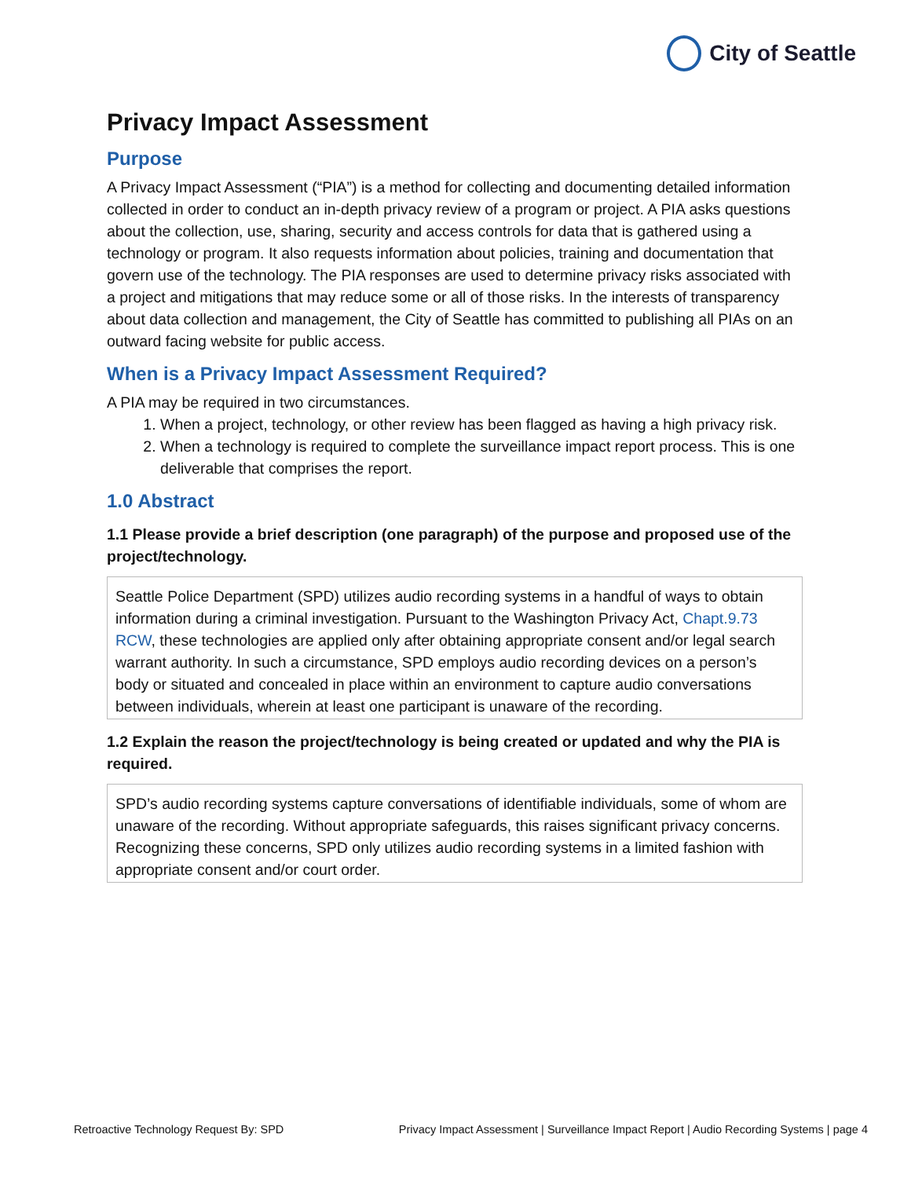City of Seattle
Privacy Impact Assessment
Purpose
A Privacy Impact Assessment (“PIA”) is a method for collecting and documenting detailed information collected in order to conduct an in-depth privacy review of a program or project. A PIA asks questions about the collection, use, sharing, security and access controls for data that is gathered using a technology or program. It also requests information about policies, training and documentation that govern use of the technology. The PIA responses are used to determine privacy risks associated with a project and mitigations that may reduce some or all of those risks. In the interests of transparency about data collection and management, the City of Seattle has committed to publishing all PIAs on an outward facing website for public access.
When is a Privacy Impact Assessment Required?
A PIA may be required in two circumstances.
1. When a project, technology, or other review has been flagged as having a high privacy risk.
2. When a technology is required to complete the surveillance impact report process. This is one deliverable that comprises the report.
1.0 Abstract
1.1 Please provide a brief description (one paragraph) of the purpose and proposed use of the project/technology.
Seattle Police Department (SPD) utilizes audio recording systems in a handful of ways to obtain information during a criminal investigation. Pursuant to the Washington Privacy Act, Chapt.9.73 RCW, these technologies are applied only after obtaining appropriate consent and/or legal search warrant authority. In such a circumstance, SPD employs audio recording devices on a person’s body or situated and concealed in place within an environment to capture audio conversations between individuals, wherein at least one participant is unaware of the recording.
1.2 Explain the reason the project/technology is being created or updated and why the PIA is required.
SPD’s audio recording systems capture conversations of identifiable individuals, some of whom are unaware of the recording. Without appropriate safeguards, this raises significant privacy concerns. Recognizing these concerns, SPD only utilizes audio recording systems in a limited fashion with appropriate consent and/or court order.
Retroactive Technology Request By: SPD Privacy Impact Assessment | Surveillance Impact Report | Audio Recording Systems | page 4